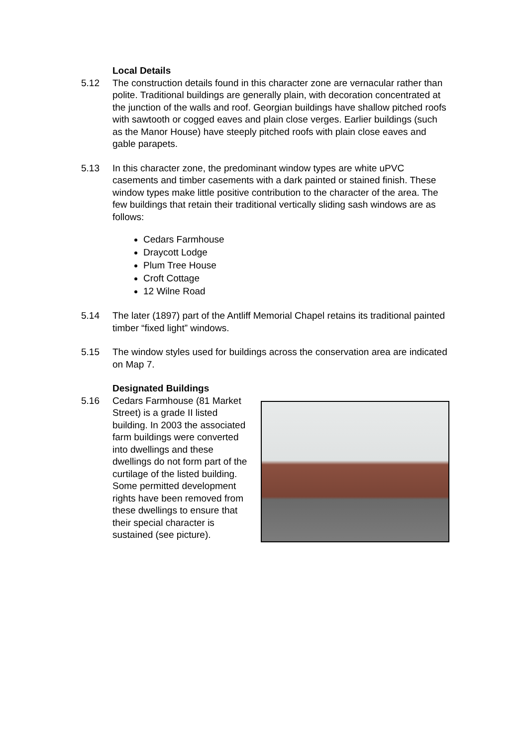Local Details
5.12 The construction details found in this character zone are vernacular rather than polite. Traditional buildings are generally plain, with decoration concentrated at the junction of the walls and roof. Georgian buildings have shallow pitched roofs with sawtooth or cogged eaves and plain close verges. Earlier buildings (such as the Manor House) have steeply pitched roofs with plain close eaves and gable parapets.
5.13 In this character zone, the predominant window types are white uPVC casements and timber casements with a dark painted or stained finish. These window types make little positive contribution to the character of the area. The few buildings that retain their traditional vertically sliding sash windows are as follows:
Cedars Farmhouse
Draycott Lodge
Plum Tree House
Croft Cottage
12 Wilne Road
5.14 The later (1897) part of the Antliff Memorial Chapel retains its traditional painted timber “fixed light” windows.
5.15 The window styles used for buildings across the conservation area are indicated on Map 7.
Designated Buildings
5.16 Cedars Farmhouse (81 Market Street) is a grade II listed building. In 2003 the associated farm buildings were converted into dwellings and these dwellings do not form part of the curtilage of the listed building. Some permitted development rights have been removed from these dwellings to ensure that their special character is sustained (see picture).